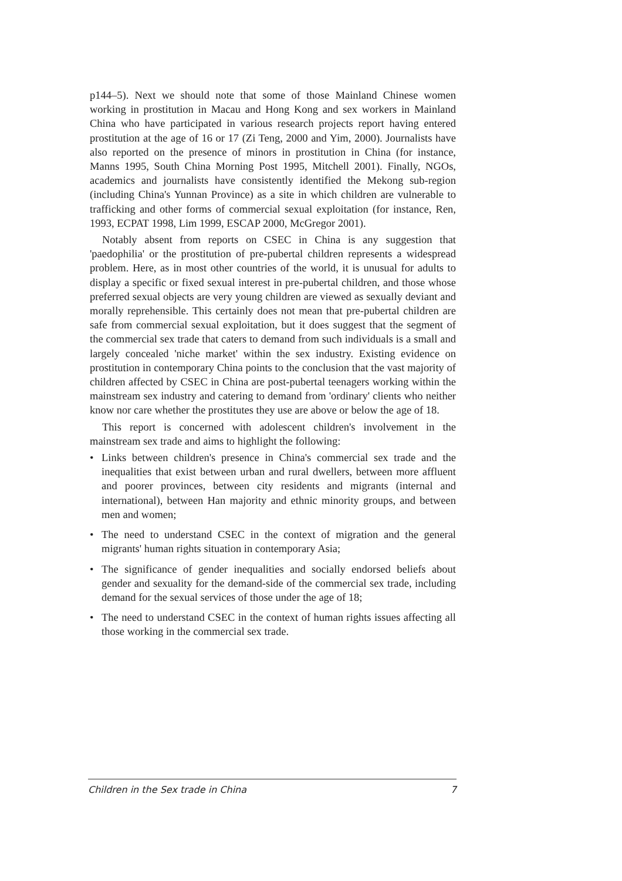p144–5). Next we should note that some of those Mainland Chinese women working in prostitution in Macau and Hong Kong and sex workers in Mainland China who have participated in various research projects report having entered prostitution at the age of 16 or 17 (Zi Teng, 2000 and Yim, 2000). Journalists have also reported on the presence of minors in prostitution in China (for instance, Manns 1995, South China Morning Post 1995, Mitchell 2001). Finally, NGOs, academics and journalists have consistently identified the Mekong sub-region (including China's Yunnan Province) as a site in which children are vulnerable to trafficking and other forms of commercial sexual exploitation (for instance, Ren, 1993, ECPAT 1998, Lim 1999, ESCAP 2000, McGregor 2001).
Notably absent from reports on CSEC in China is any suggestion that 'paedophilia' or the prostitution of pre-pubertal children represents a widespread problem. Here, as in most other countries of the world, it is unusual for adults to display a specific or fixed sexual interest in pre-pubertal children, and those whose preferred sexual objects are very young children are viewed as sexually deviant and morally reprehensible. This certainly does not mean that pre-pubertal children are safe from commercial sexual exploitation, but it does suggest that the segment of the commercial sex trade that caters to demand from such individuals is a small and largely concealed 'niche market' within the sex industry. Existing evidence on prostitution in contemporary China points to the conclusion that the vast majority of children affected by CSEC in China are post-pubertal teenagers working within the mainstream sex industry and catering to demand from 'ordinary' clients who neither know nor care whether the prostitutes they use are above or below the age of 18.
This report is concerned with adolescent children's involvement in the mainstream sex trade and aims to highlight the following:
• Links between children's presence in China's commercial sex trade and the inequalities that exist between urban and rural dwellers, between more affluent and poorer provinces, between city residents and migrants (internal and international), between Han majority and ethnic minority groups, and between men and women;
• The need to understand CSEC in the context of migration and the general migrants' human rights situation in contemporary Asia;
• The significance of gender inequalities and socially endorsed beliefs about gender and sexuality for the demand-side of the commercial sex trade, including demand for the sexual services of those under the age of 18;
• The need to understand CSEC in the context of human rights issues affecting all those working in the commercial sex trade.
Children in the Sex trade in China 7